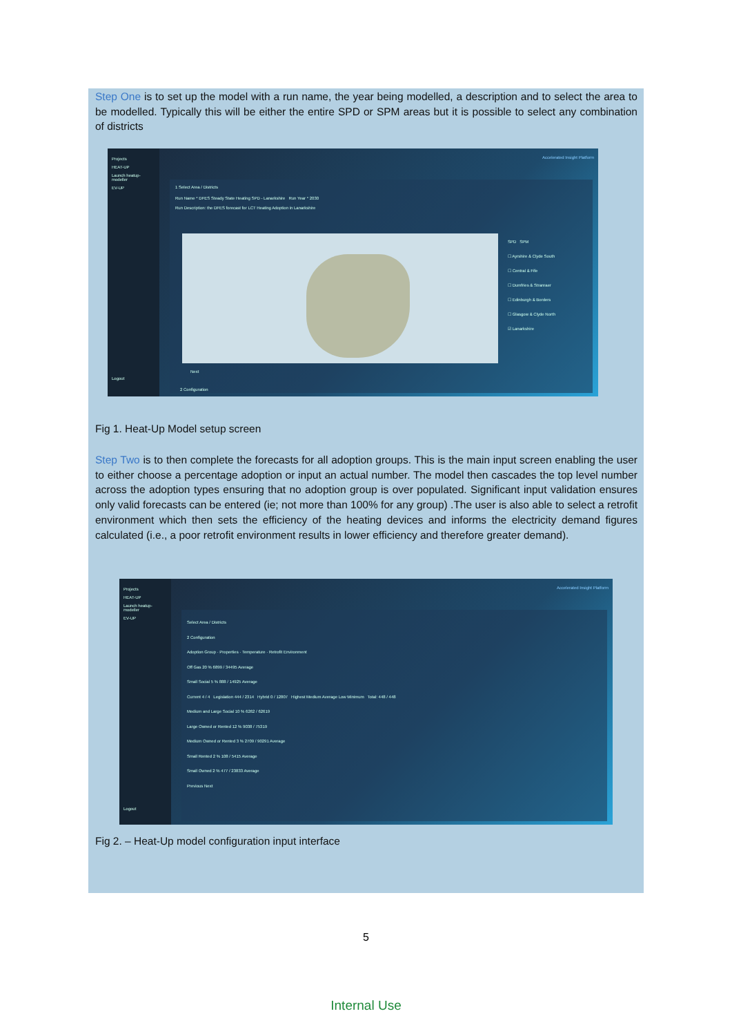Step One is to set up the model with a run name, the year being modelled, a description and to select the area to be modelled. Typically this will be either the entire SPD or SPM areas but it is possible to select any combination of districts
Projects
HEAT-UP
Launch heatup-modeller
EV-UP
Logout
Accelerated Insight Platform
1 Select Area / Districts
Run Name * DFES Steady State Heating SPD - Lanarkshire Run Year * 2030
Run Description: the DFES forecast for LCT Heating Adoption in Lanarkshire
SPD SPM
☐ Ayrshire & Clyde South
☐ Central & Fife
☐ Dumfries & Stranraer
☐ Edinburgh & Borders
☐ Glasgow & Clyde North
☑ Lanarkshire
Next
2 Configuration
Fig 1. Heat-Up Model setup screen
Step Two is to then complete the forecasts for all adoption groups. This is the main input screen enabling the user to either choose a percentage adoption or input an actual number. The model then cascades the top level number across the adoption types ensuring that no adoption group is over populated. Significant input validation ensures only valid forecasts can be entered (ie; not more than 100% for any group) .The user is also able to select a retrofit environment which then sets the efficiency of the heating devices and informs the electricity demand figures calculated (i.e., a poor retrofit environment results in lower efficiency and therefore greater demand).
Projects
HEAT-UP
Launch heatup-modeller
EV-UP
Logout
Accelerated Insight Platform
Select Area / Districts
2 Configuration
Adoption Group · Properties · Temperature · Retrofit Environment
Off Gas 20 % 6899 / 34495 Average
Small Social 5 % 888 / 14925 Average
Current 4 / 4 Legislation 444 / 2314 Hybrid 0 / 12807 Highest Medium Average Low Minimum Total: 448 / 448
Medium and Large Social 10 % 6262 / 62619
Large Owned or Rented 12 % 9038 / 75319
Medium Owned or Rented 3 % 2709 / 90291 Average
Small Rented 2 % 108 / 5415 Average
Small Owned 2 % 477 / 23833 Average
Previous Next
Fig 2. – Heat-Up model configuration input interface
5
Internal Use